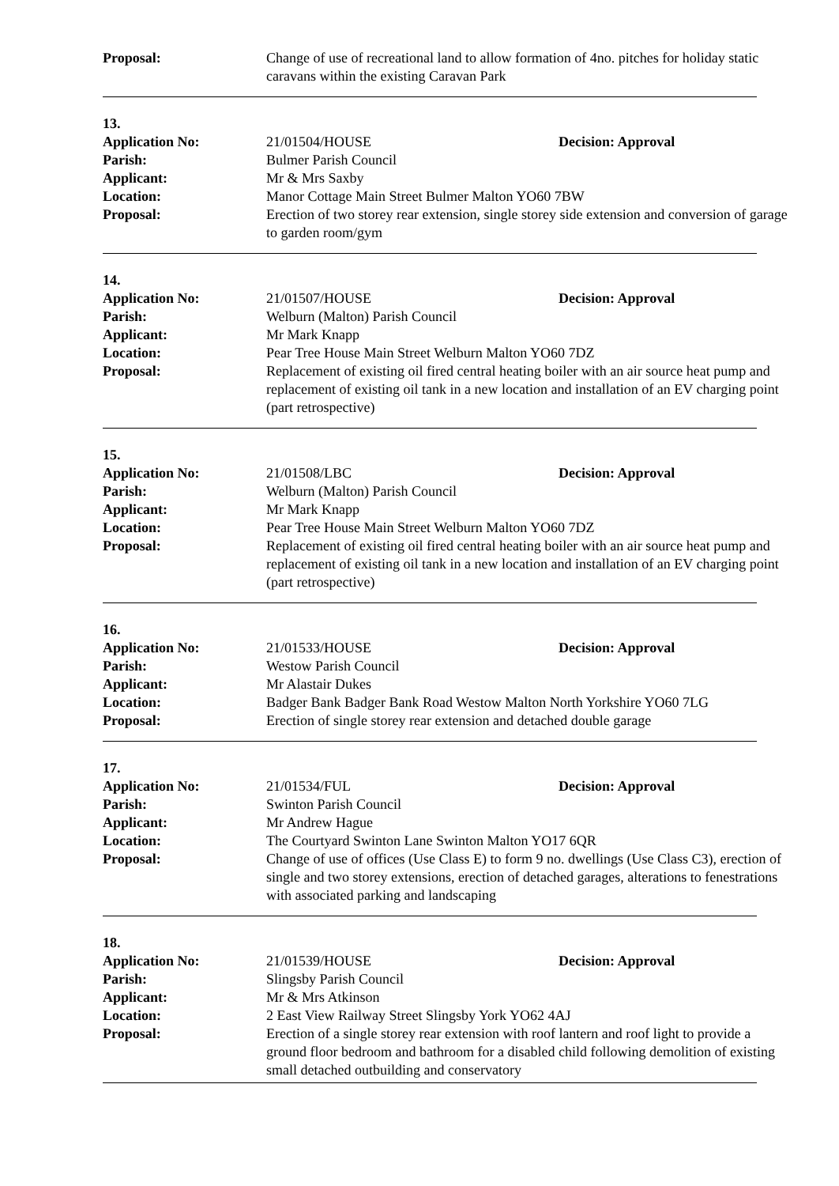Proposal: Change of use of recreational land to allow formation of 4no. pitches for holiday static caravans within the existing Caravan Park
13.
Application No: 21/01504/HOUSE Decision: Approval
Parish: Bulmer Parish Council
Applicant: Mr & Mrs Saxby
Location: Manor Cottage Main Street Bulmer Malton YO60 7BW
Proposal: Erection of two storey rear extension, single storey side extension and conversion of garage to garden room/gym
14.
Application No: 21/01507/HOUSE Decision: Approval
Parish: Welburn (Malton) Parish Council
Applicant: Mr Mark Knapp
Location: Pear Tree House Main Street Welburn Malton YO60 7DZ
Proposal: Replacement of existing oil fired central heating boiler with an air source heat pump and replacement of existing oil tank in a new location and installation of an EV charging point (part retrospective)
15.
Application No: 21/01508/LBC Decision: Approval
Parish: Welburn (Malton) Parish Council
Applicant: Mr Mark Knapp
Location: Pear Tree House Main Street Welburn Malton YO60 7DZ
Proposal: Replacement of existing oil fired central heating boiler with an air source heat pump and replacement of existing oil tank in a new location and installation of an EV charging point (part retrospective)
16.
Application No: 21/01533/HOUSE Decision: Approval
Parish: Westow Parish Council
Applicant: Mr Alastair Dukes
Location: Badger Bank Badger Bank Road Westow Malton North Yorkshire YO60 7LG
Proposal: Erection of single storey rear extension and detached double garage
17.
Application No: 21/01534/FUL Decision: Approval
Parish: Swinton Parish Council
Applicant: Mr Andrew Hague
Location: The Courtyard Swinton Lane Swinton Malton YO17 6QR
Proposal: Change of use of offices (Use Class E) to form 9 no. dwellings (Use Class C3), erection of single and two storey extensions, erection of detached garages, alterations to fenestrations with associated parking and landscaping
18.
Application No: 21/01539/HOUSE Decision: Approval
Parish: Slingsby Parish Council
Applicant: Mr & Mrs Atkinson
Location: 2 East View Railway Street Slingsby York YO62 4AJ
Proposal: Erection of a single storey rear extension with roof lantern and roof light to provide a ground floor bedroom and bathroom for a disabled child following demolition of existing small detached outbuilding and conservatory